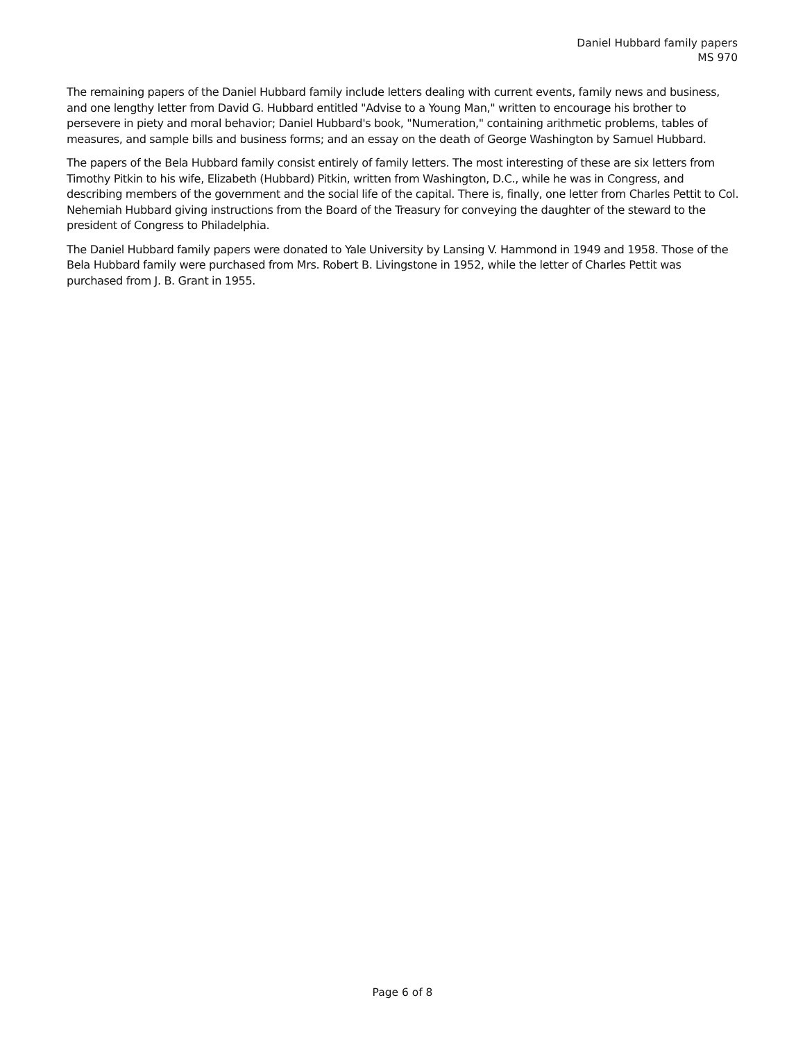Daniel Hubbard family papers
MS 970
The remaining papers of the Daniel Hubbard family include letters dealing with current events, family news and business, and one lengthy letter from David G. Hubbard entitled "Advise to a Young Man," written to encourage his brother to persevere in piety and moral behavior; Daniel Hubbard's book, "Numeration," containing arithmetic problems, tables of measures, and sample bills and business forms; and an essay on the death of George Washington by Samuel Hubbard.
The papers of the Bela Hubbard family consist entirely of family letters. The most interesting of these are six letters from Timothy Pitkin to his wife, Elizabeth (Hubbard) Pitkin, written from Washington, D.C., while he was in Congress, and describing members of the government and the social life of the capital. There is, finally, one letter from Charles Pettit to Col. Nehemiah Hubbard giving instructions from the Board of the Treasury for conveying the daughter of the steward to the president of Congress to Philadelphia.
The Daniel Hubbard family papers were donated to Yale University by Lansing V. Hammond in 1949 and 1958. Those of the Bela Hubbard family were purchased from Mrs. Robert B. Livingstone in 1952, while the letter of Charles Pettit was purchased from J. B. Grant in 1955.
Page 6 of 8